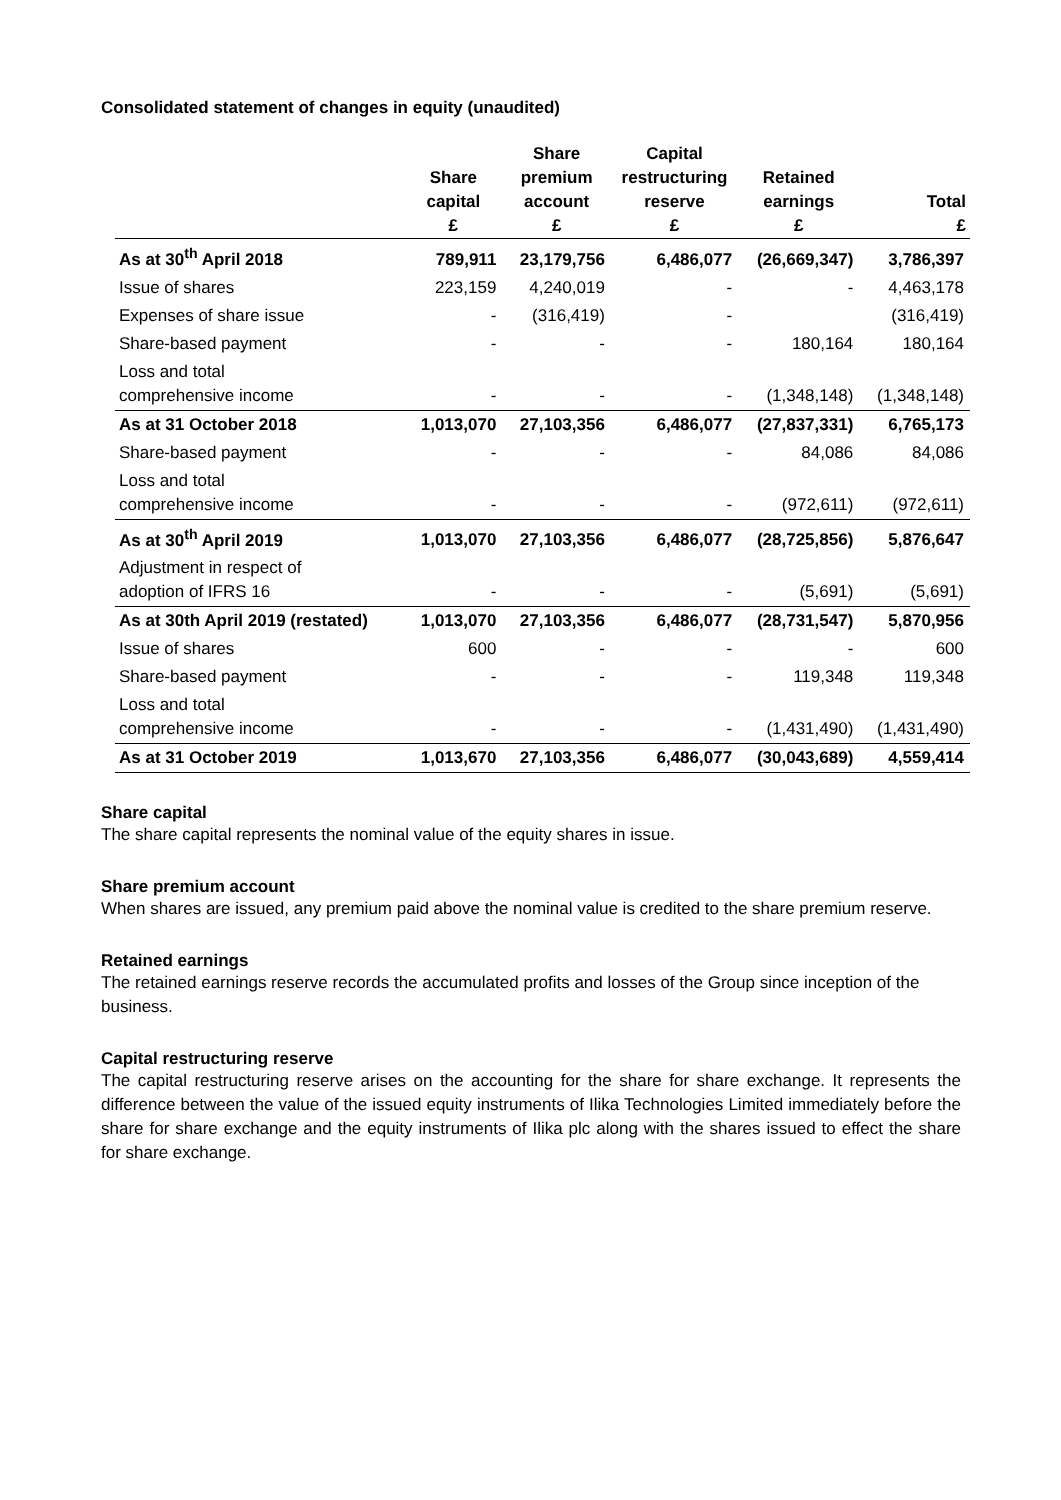Consolidated statement of changes in equity (unaudited)
| | | Share | Capital | | |
| --- | --- | --- | --- | --- | --- |
| | Share | premium | restructuring | Retained | |
| | capital | account | reserve | earnings | Total |
| | £ | £ | £ | £ | £ |
| As at 30<sup>th</sup> April 2018 | 789,911 | 23,179,756 | 6,486,077 | (26,669,347) | 3,786,397 |
| Issue of shares | 223,159 | 4,240,019 | - | - | 4,463,178 |
| Expenses of share issue | - | (316,419) | - | | (316,419) |
| Share-based payment | - | - | - | 180,164 | 180,164 |
| Loss and total comprehensive income | - | - | - | (1,348,148) | (1,348,148) |
| As at 31 October 2018 | 1,013,070 | 27,103,356 | 6,486,077 | (27,837,331) | 6,765,173 |
| Share-based payment | - | - | - | 84,086 | 84,086 |
| Loss and total comprehensive income | - | - | - | (972,611) | (972,611) |
| As at 30<sup>th</sup> April 2019 | 1,013,070 | 27,103,356 | 6,486,077 | (28,725,856) | 5,876,647 |
| Adjustment in respect of adoption of IFRS 16 | - | - | - | (5,691) | (5,691) |
| As at 30th April 2019 (restated) | 1,013,070 | 27,103,356 | 6,486,077 | (28,731,547) | 5,870,956 |
| Issue of shares | 600 | - | - | - | 600 |
| Share-based payment | - | - | - | 119,348 | 119,348 |
| Loss and total comprehensive income | - | - | - | (1,431,490) | (1,431,490) |
| As at 31 October 2019 | 1,013,670 | 27,103,356 | 6,486,077 | (30,043,689) | 4,559,414 |
Share capital
The share capital represents the nominal value of the equity shares in issue.
Share premium account
When shares are issued, any premium paid above the nominal value is credited to the share premium reserve.
Retained earnings
The retained earnings reserve records the accumulated profits and losses of the Group since inception of the business.
Capital restructuring reserve
The capital restructuring reserve arises on the accounting for the share for share exchange. It represents the difference between the value of the issued equity instruments of Ilika Technologies Limited immediately before the share for share exchange and the equity instruments of Ilika plc along with the shares issued to effect the share for share exchange.